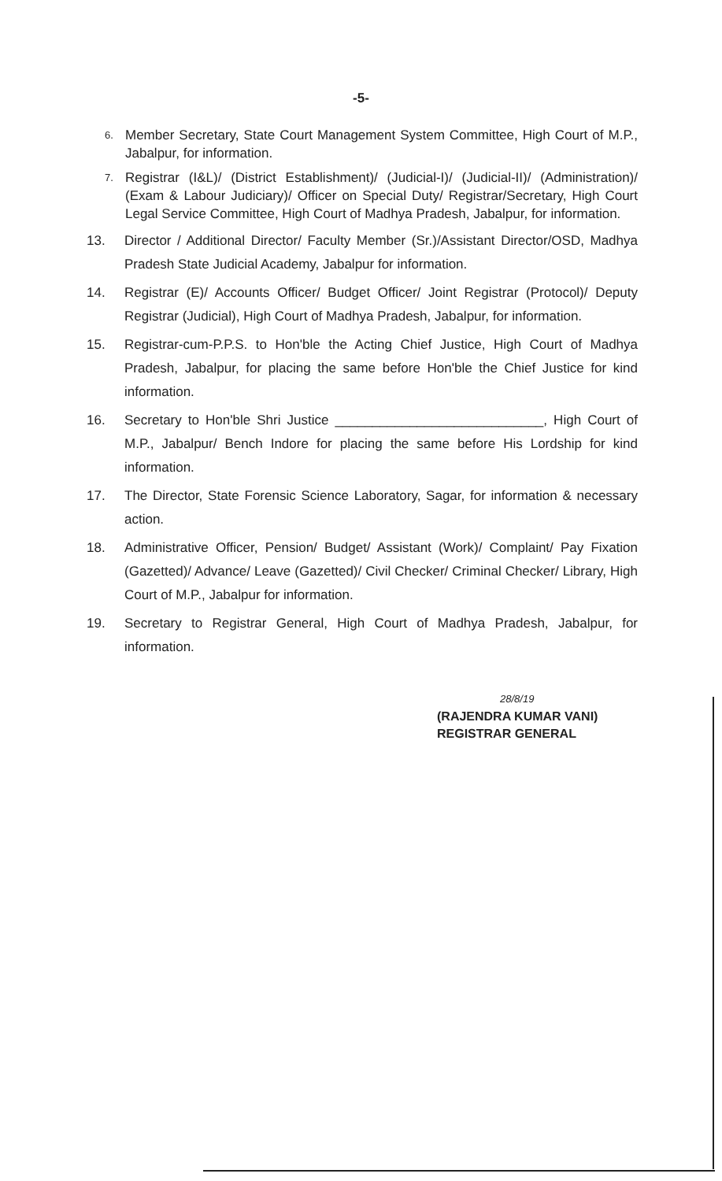-5-
6. Member Secretary, State Court Management System Committee, High Court of M.P., Jabalpur, for information.
7. Registrar (I&L)/ (District Establishment)/ (Judicial-I)/ (Judicial-II)/ (Administration)/ (Exam & Labour Judiciary)/ Officer on Special Duty/ Registrar/Secretary, High Court Legal Service Committee, High Court of Madhya Pradesh, Jabalpur, for information.
13. Director / Additional Director/ Faculty Member (Sr.)/Assistant Director/OSD, Madhya Pradesh State Judicial Academy, Jabalpur for information.
14. Registrar (E)/ Accounts Officer/ Budget Officer/ Joint Registrar (Protocol)/ Deputy Registrar (Judicial), High Court of Madhya Pradesh, Jabalpur, for information.
15. Registrar-cum-P.P.S. to Hon'ble the Acting Chief Justice, High Court of Madhya Pradesh, Jabalpur, for placing the same before Hon'ble the Chief Justice for kind information.
16. Secretary to Hon'ble Shri Justice ____________________________, High Court of M.P., Jabalpur/ Bench Indore for placing the same before His Lordship for kind information.
17. The Director, State Forensic Science Laboratory, Sagar, for information & necessary action.
18. Administrative Officer, Pension/ Budget/ Assistant (Work)/ Complaint/ Pay Fixation (Gazetted)/ Advance/ Leave (Gazetted)/ Civil Checker/ Criminal Checker/ Library, High Court of M.P., Jabalpur for information.
19. Secretary to Registrar General, High Court of Madhya Pradesh, Jabalpur, for information.
28/8/19
(RAJENDRA KUMAR VANI)
REGISTRAR GENERAL